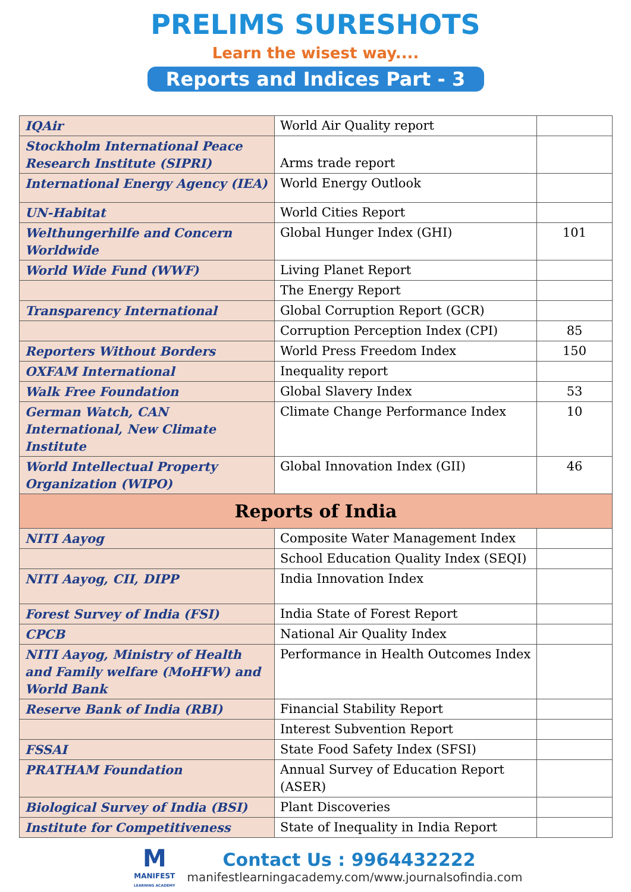PRELIMS SURESHOTS
Learn the wisest way....
Reports and Indices Part - 3
| IQAir | World Air Quality report | |
| Stockholm International Peace Research Institute (SIPRI) | Arms trade report | |
| International Energy Agency (IEA) | World Energy Outlook | |
| UN-Habitat | World Cities Report | |
| Welthungerhilfe and Concern Worldwide | Global Hunger Index (GHI) | 101 |
| World Wide Fund (WWF) | Living Planet Report | |
| | The Energy Report | |
| Transparency International | Global Corruption Report (GCR) | |
| | Corruption Perception Index (CPI) | 85 |
| Reporters Without Borders | World Press Freedom Index | 150 |
| OXFAM International | Inequality report | |
| Walk Free Foundation | Global Slavery Index | 53 |
| German Watch, CAN International, New Climate Institute | Climate Change Performance Index | 10 |
| World Intellectual Property Organization (WIPO) | Global Innovation Index (GII) | 46 |
| Reports of India | | |
| NITI Aayog | Composite Water Management Index | |
| | School Education Quality Index (SEQI) | |
| NITI Aayog, CII, DIPP | India Innovation Index | |
| Forest Survey of India (FSI) | India State of Forest Report | |
| CPCB | National Air Quality Index | |
| NITI Aayog, Ministry of Health and Family welfare (MoHFW) and World Bank | Performance in Health Outcomes Index | |
| Reserve Bank of India (RBI) | Financial Stability Report | |
| | Interest Subvention Report | |
| FSSAI | State Food Safety Index (SFSI) | |
| PRATHAM Foundation | Annual Survey of Education Report (ASER) | |
| Biological Survey of India (BSI) | Plant Discoveries | |
| Institute for Competitiveness | State of Inequality in India Report | |
M
MANIFEST
LEARNING ACADEMY
Contact Us : 9964432222
manifestlearningacademy.com/www.journalsofindia.com